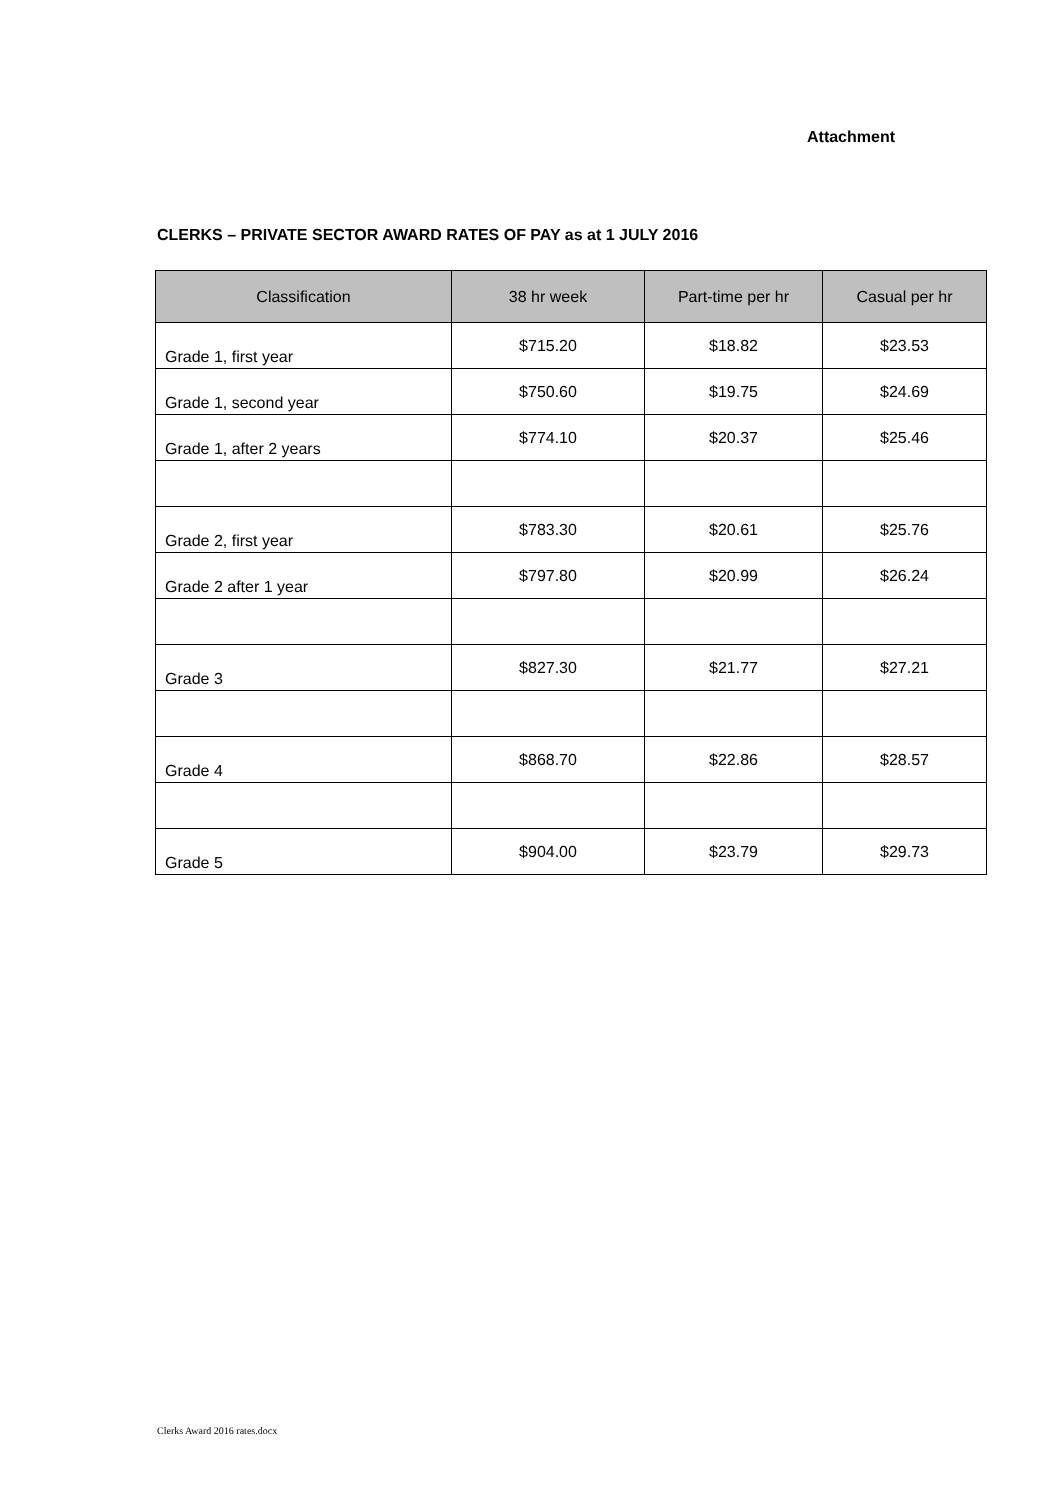Attachment
CLERKS – PRIVATE SECTOR AWARD RATES OF PAY as at 1 JULY 2016
| Classification | 38 hr week | Part-time per hr | Casual per hr |
| --- | --- | --- | --- |
| Grade 1, first year | $715.20 | $18.82 | $23.53 |
| Grade 1, second year | $750.60 | $19.75 | $24.69 |
| Grade 1, after 2 years | $774.10 | $20.37 | $25.46 |
| Grade 2, first year | $783.30 | $20.61 | $25.76 |
| Grade 2 after 1 year | $797.80 | $20.99 | $26.24 |
| Grade 3 | $827.30 | $21.77 | $27.21 |
| Grade 4 | $868.70 | $22.86 | $28.57 |
| Grade 5 | $904.00 | $23.79 | $29.73 |
Clerks Award 2016 rates.docx